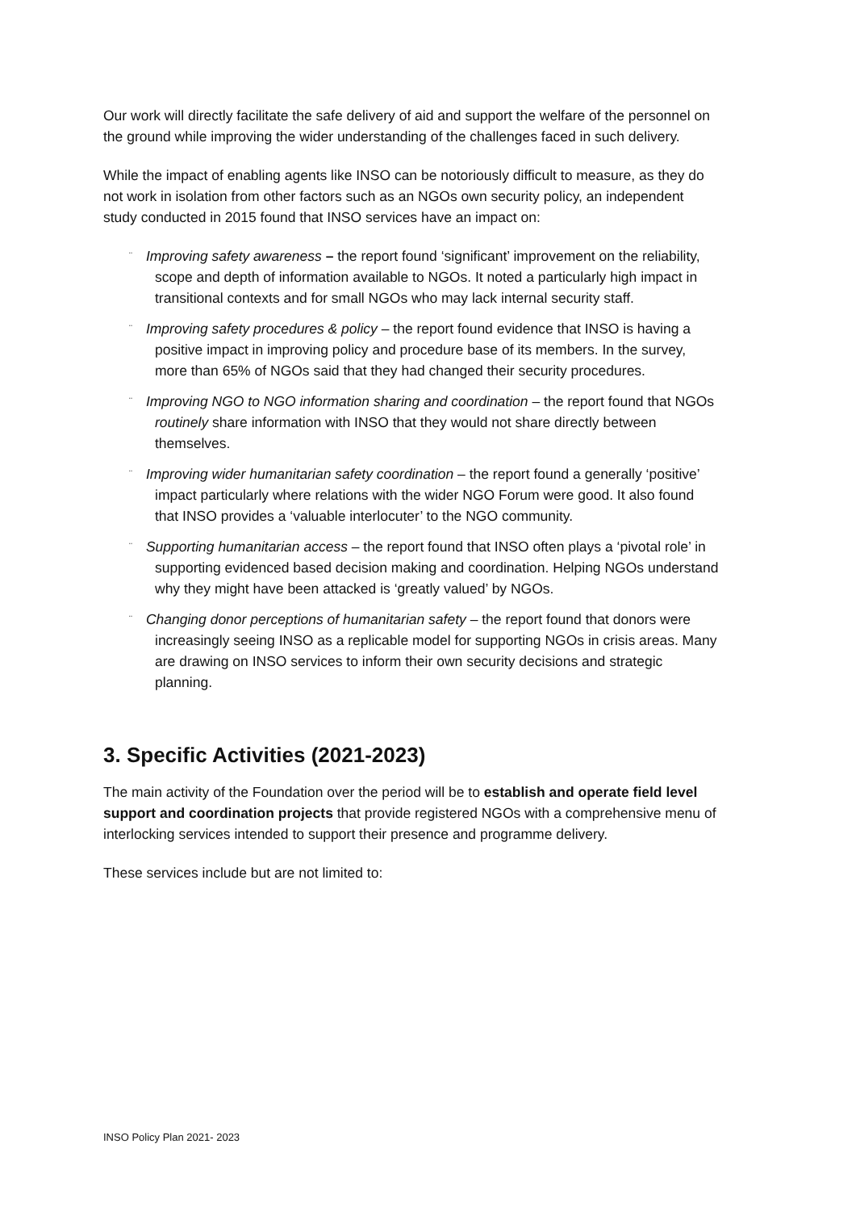Our work will directly facilitate the safe delivery of aid and support the welfare of the personnel on the ground while improving the wider understanding of the challenges faced in such delivery.
While the impact of enabling agents like INSO can be notoriously difficult to measure, as they do not work in isolation from other factors such as an NGOs own security policy, an independent study conducted in 2015 found that INSO services have an impact on:
¨ Improving safety awareness – the report found ‘significant’ improvement on the reliability, scope and depth of information available to NGOs. It noted a particularly high impact in transitional contexts and for small NGOs who may lack internal security staff.
¨ Improving safety procedures & policy – the report found evidence that INSO is having a positive impact in improving policy and procedure base of its members. In the survey, more than 65% of NGOs said that they had changed their security procedures.
¨ Improving NGO to NGO information sharing and coordination – the report found that NGOs routinely share information with INSO that they would not share directly between themselves.
¨ Improving wider humanitarian safety coordination – the report found a generally ‘positive’ impact particularly where relations with the wider NGO Forum were good. It also found that INSO provides a ‘valuable interlocuter’ to the NGO community.
¨ Supporting humanitarian access – the report found that INSO often plays a ‘pivotal role’ in supporting evidenced based decision making and coordination. Helping NGOs understand why they might have been attacked is ‘greatly valued’ by NGOs.
¨ Changing donor perceptions of humanitarian safety – the report found that donors were increasingly seeing INSO as a replicable model for supporting NGOs in crisis areas. Many are drawing on INSO services to inform their own security decisions and strategic planning.
3. Specific Activities (2021-2023)
The main activity of the Foundation over the period will be to establish and operate field level support and coordination projects that provide registered NGOs with a comprehensive menu of interlocking services intended to support their presence and programme delivery.
These services include but are not limited to:
INSO Policy Plan 2021- 2023